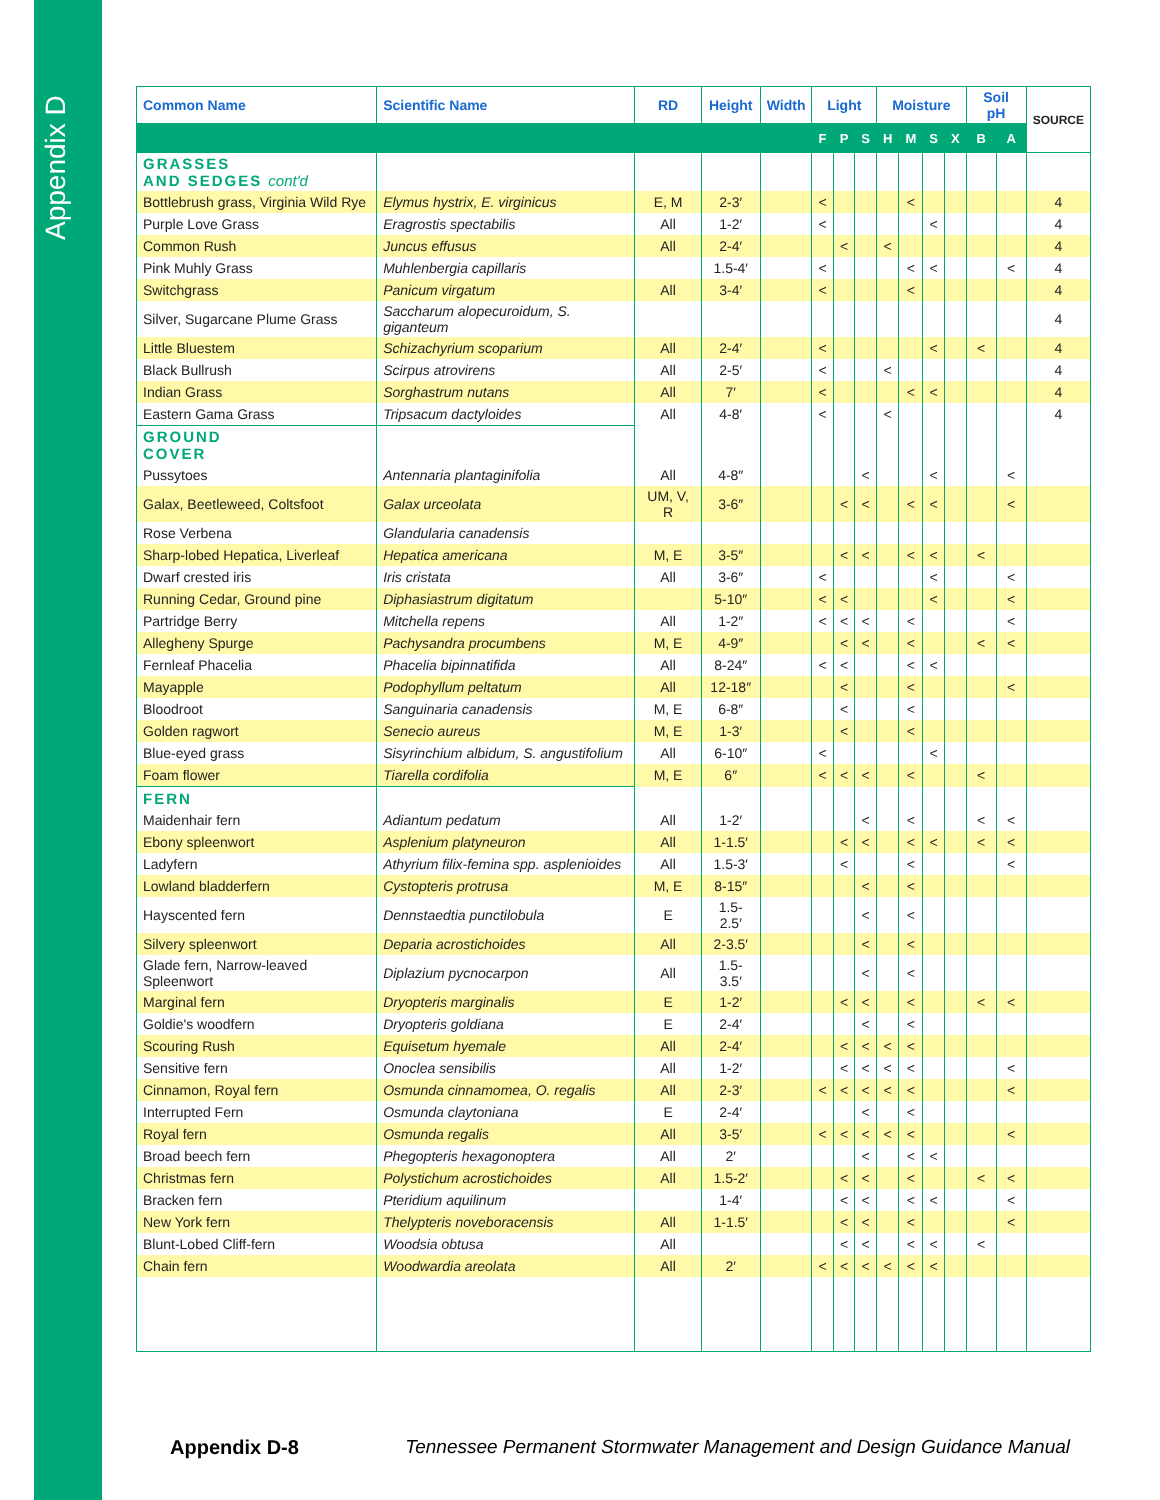Appendix D
| Common Name | Scientific Name | RD | Height | Width | Light | | | Moisture | | | | Soil pH | | SOURCE |
| --- | --- | --- | --- | --- | --- | --- | --- | --- | --- | --- | --- | --- | --- | --- |
| | | | | | F | P | S | H | M | S | X | B | A | |
| GRASSES AND SEDGES cont'd | | | | | | | | | | | | | | |
| Bottlebrush grass, Virginia Wild Rye | Elymus hystrix, E. virginicus | E, M | 2-3′ | | < | | | | < | | | | | 4 |
| Purple Love Grass | Eragrostis spectabilis | All | 1-2′ | | < | | | | | < | | | | 4 |
| Common Rush | Juncus effusus | All | 2-4′ | | | < | | < | | | | | | 4 |
| Pink Muhly Grass | Muhlenbergia capillaris | | 1.5-4′ | | < | | | | < | < | | | < | 4 |
| Switchgrass | Panicum virgatum | All | 3-4′ | | < | | | | < | | | | | 4 |
| Silver, Sugarcane Plume Grass | Saccharum alopecuroidum, S. giganteum | | | | | | | | | | | | | 4 |
| Little Bluestem | Schizachyrium scoparium | All | 2-4′ | | < | | | | | < | | < | | 4 |
| Black Bullrush | Scirpus atrovirens | All | 2-5′ | | < | | | < | | | | | | 4 |
| Indian Grass | Sorghastrum nutans | All | 7′ | | < | | | | < | < | | | | 4 |
| Eastern Gama Grass | Tripsacum dactyloides | All | 4-8′ | | < | | | < | | | | | | 4 |
| GROUND COVER | | | | | | | | | | | | | | |
| Pussytoes | Antennaria plantaginifolia | All | 4-8″ | | | | < | | | < | | | < | |
| Galax, Beetleweed, Coltsfoot | Galax urceolata | UM, V, R | 3-6″ | | | < | < | | < | < | | | < | |
| Rose Verbena | Glandularia canadensis | | | | | | | | | | | | | |
| Sharp-lobed Hepatica, Liverleaf | Hepatica americana | M, E | 3-5″ | | | < | < | | < | < | | < | | |
| Dwarf crested iris | Iris cristata | All | 3-6″ | | < | | | | | < | | | < | |
| Running Cedar, Ground pine | Diphasiastrum digitatum | | 5-10″ | | < | < | | | | < | | | < | |
| Partridge Berry | Mitchella repens | All | 1-2″ | | < | < | < | | < | | | | < | |
| Allegheny Spurge | Pachysandra procumbens | M, E | 4-9″ | | | < | < | | < | | | < | < | |
| Fernleaf Phacelia | Phacelia bipinnatifida | All | 8-24″ | | < | < | | | < | < | | | | |
| Mayapple | Podophyllum peltatum | All | 12-18″ | | | < | | | < | | | | < | |
| Bloodroot | Sanguinaria canadensis | M, E | 6-8″ | | | < | | | < | | | | | |
| Golden ragwort | Senecio aureus | M, E | 1-3′ | | | < | | | < | | | | | |
| Blue-eyed grass | Sisyrinchium albidum, S. angustifolium | All | 6-10″ | | < | | | | | < | | | | |
| Foam flower | Tiarella cordifolia | M, E | 6″ | | < | < | < | | < | | | < | | |
| FERN | | | | | | | | | | | | | | |
| Maidenhair fern | Adiantum pedatum | All | 1-2′ | | | | < | | < | | | < | < | |
| Ebony spleenwort | Asplenium platyneuron | All | 1-1.5′ | | | < | < | | < | < | | < | < | |
| Ladyfern | Athyrium filix-femina spp. asplenioides | All | 1.5-3′ | | | < | | | < | | | | < | |
| Lowland bladderfern | Cystopteris protrusa | M, E | 8-15″ | | | | < | | < | | | | | |
| Hayscented fern | Dennstaedtia punctilobula | E | 1.5-2.5′ | | | | < | | < | | | | | |
| Silvery spleenwort | Deparia acrostichoides | All | 2-3.5′ | | | | < | | < | | | | | |
| Glade fern, Narrow-leaved Spleenwort | Diplazium pycnocarpon | All | 1.5-3.5′ | | | | < | | < | | | | | |
| Marginal fern | Dryopteris marginalis | E | 1-2′ | | | < | < | | < | | | < | < | |
| Goldie's woodfern | Dryopteris goldiana | E | 2-4′ | | | | < | | < | | | | | |
| Scouring Rush | Equisetum hyemale | All | 2-4′ | | | < | < | < | < | | | | | |
| Sensitive fern | Onoclea sensibilis | All | 1-2′ | | | < | < | < | < | | | | < | |
| Cinnamon, Royal fern | Osmunda cinnamomea, O. regalis | All | 2-3′ | | < | < | < | < | < | | | | < | |
| Interrupted Fern | Osmunda claytoniana | E | 2-4′ | | | | < | | < | | | | | |
| Royal fern | Osmunda regalis | All | 3-5′ | | < | < | < | < | < | | | | < | |
| Broad beech fern | Phegopteris hexagonoptera | All | 2′ | | | | < | | < | < | | | | |
| Christmas fern | Polystichum acrostichoides | All | 1.5-2′ | | | < | < | | < | | | < | < | |
| Bracken fern | Pteridium aquilinum | | 1-4′ | | | < | < | | < | < | | | < | |
| New York fern | Thelypteris noveboracensis | All | 1-1.5′ | | | < | < | | < | | | | < | |
| Blunt-Lobed Cliff-fern | Woodsia obtusa | All | | | | < | < | | < | < | | < | | |
| Chain fern | Woodwardia areolata | All | 2′ | | < | < | < | < | < | < | | | | |
Appendix D-8 Tennessee Permanent Stormwater Management and Design Guidance Manual